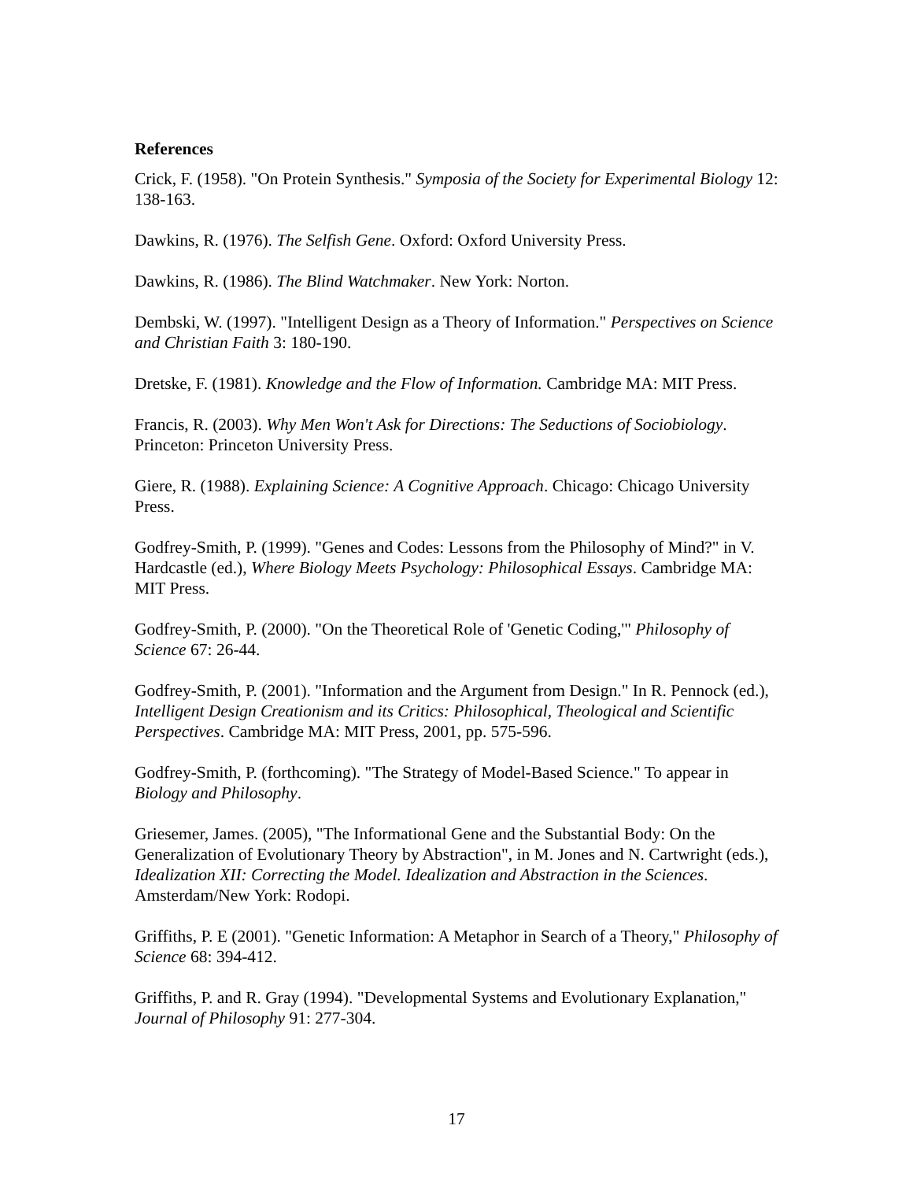References
Crick, F. (1958). "On Protein Synthesis." Symposia of the Society for Experimental Biology 12: 138-163.
Dawkins, R. (1976). The Selfish Gene. Oxford: Oxford University Press.
Dawkins, R. (1986). The Blind Watchmaker. New York: Norton.
Dembski, W. (1997). "Intelligent Design as a Theory of Information." Perspectives on Science and Christian Faith 3: 180-190.
Dretske, F. (1981). Knowledge and the Flow of Information. Cambridge MA: MIT Press.
Francis, R. (2003). Why Men Won't Ask for Directions: The Seductions of Sociobiology. Princeton: Princeton University Press.
Giere, R. (1988). Explaining Science: A Cognitive Approach. Chicago: Chicago University Press.
Godfrey-Smith, P. (1999). "Genes and Codes: Lessons from the Philosophy of Mind?" in V. Hardcastle (ed.), Where Biology Meets Psychology: Philosophical Essays. Cambridge MA: MIT Press.
Godfrey-Smith, P. (2000). "On the Theoretical Role of 'Genetic Coding,'" Philosophy of Science 67: 26-44.
Godfrey-Smith, P. (2001). "Information and the Argument from Design." In R. Pennock (ed.), Intelligent Design Creationism and its Critics: Philosophical, Theological and Scientific Perspectives. Cambridge MA: MIT Press, 2001, pp. 575-596.
Godfrey-Smith, P. (forthcoming). "The Strategy of Model-Based Science." To appear in Biology and Philosophy.
Griesemer, James. (2005), "The Informational Gene and the Substantial Body: On the Generalization of Evolutionary Theory by Abstraction", in M. Jones and N. Cartwright (eds.), Idealization XII: Correcting the Model. Idealization and Abstraction in the Sciences. Amsterdam/New York: Rodopi.
Griffiths, P. E (2001). "Genetic Information: A Metaphor in Search of a Theory," Philosophy of Science 68: 394-412.
Griffiths, P. and R. Gray (1994). "Developmental Systems and Evolutionary Explanation," Journal of Philosophy 91: 277-304.
17